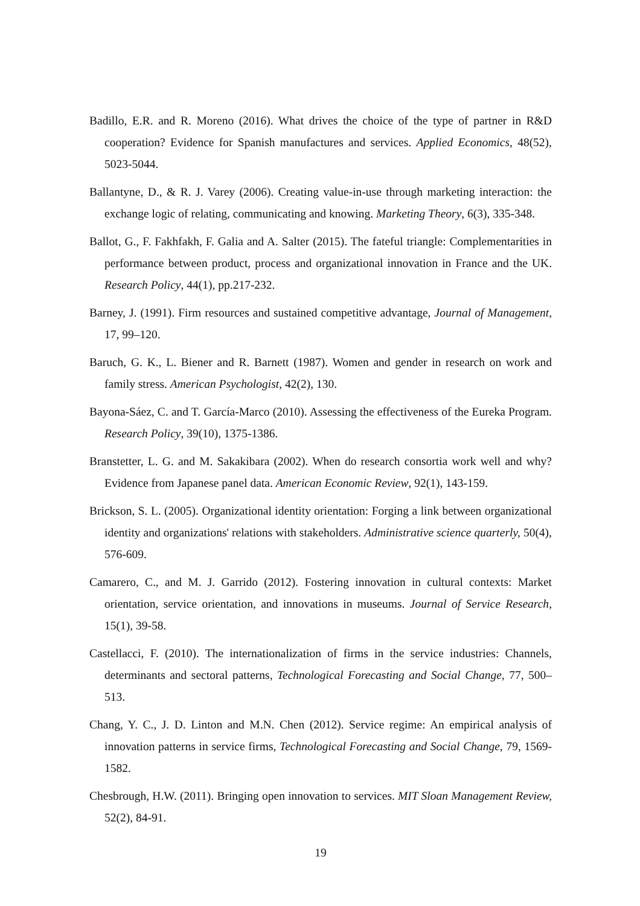Badillo, E.R. and R. Moreno (2016). What drives the choice of the type of partner in R&D cooperation? Evidence for Spanish manufactures and services. Applied Economics, 48(52), 5023-5044.
Ballantyne, D., & R. J. Varey (2006). Creating value-in-use through marketing interaction: the exchange logic of relating, communicating and knowing. Marketing Theory, 6(3), 335-348.
Ballot, G., F. Fakhfakh, F. Galia and A. Salter (2015). The fateful triangle: Complementarities in performance between product, process and organizational innovation in France and the UK. Research Policy, 44(1), pp.217-232.
Barney, J. (1991). Firm resources and sustained competitive advantage, Journal of Management, 17, 99–120.
Baruch, G. K., L. Biener and R. Barnett (1987). Women and gender in research on work and family stress. American Psychologist, 42(2), 130.
Bayona-Sáez, C. and T. García-Marco (2010). Assessing the effectiveness of the Eureka Program. Research Policy, 39(10), 1375-1386.
Branstetter, L. G. and M. Sakakibara (2002). When do research consortia work well and why? Evidence from Japanese panel data. American Economic Review, 92(1), 143-159.
Brickson, S. L. (2005). Organizational identity orientation: Forging a link between organizational identity and organizations' relations with stakeholders. Administrative science quarterly, 50(4), 576-609.
Camarero, C., and M. J. Garrido (2012). Fostering innovation in cultural contexts: Market orientation, service orientation, and innovations in museums. Journal of Service Research, 15(1), 39-58.
Castellacci, F. (2010). The internationalization of firms in the service industries: Channels, determinants and sectoral patterns, Technological Forecasting and Social Change, 77, 500–513.
Chang, Y. C., J. D. Linton and M.N. Chen (2012). Service regime: An empirical analysis of innovation patterns in service firms, Technological Forecasting and Social Change, 79, 1569-1582.
Chesbrough, H.W. (2011). Bringing open innovation to services. MIT Sloan Management Review, 52(2), 84-91.
19